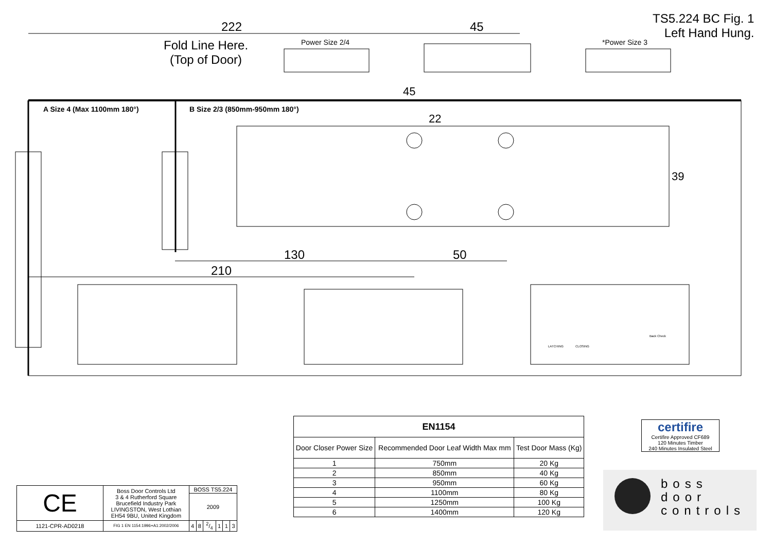222 45
TS5.224 BC Fig. 1
Left Hand Hung.
Fold Line Here.
(Top of Door)
Power Size 2/4 *Power Size 3
45
22
39
A Size 4 (Max 1100mm 180°) B Size 2/3 (850mm-950mm 180°)
130 50
210
LATCHING CLOSING
Back Check
| EN1154 | | |
| --- | --- | --- |
| Door Closer Power Size | Recommended Door Leaf Width Max mm | Test Door Mass (Kg) |
| 1 | 750mm | 20 Kg |
| 2 | 850mm | 40 Kg |
| 3 | 950mm | 60 Kg |
| 4 | 1100mm | 80 Kg |
| 5 | 1250mm | 100 Kg |
| 6 | 1400mm | 120 Kg |
| CE | Boss Door Controls Ltd 3 & 4 Rutherford Square Brucefield Industry Park LIVINGSTON, West Lothian EH54 9BU, United Kingdom | BOSS TS5.224 | | | | | |
| | | 2009 | | | | | |
| 1121-CPR-AD0218 | FIG 1 EN 1154:1996+A1:2002/2006 | 4 | 8 | 2/4 | 1 | 1 | 3 |
certifire
Certifire Approved CF689
120 Minutes Timber
240 Minutes Insulated Steel
boss
door
controls